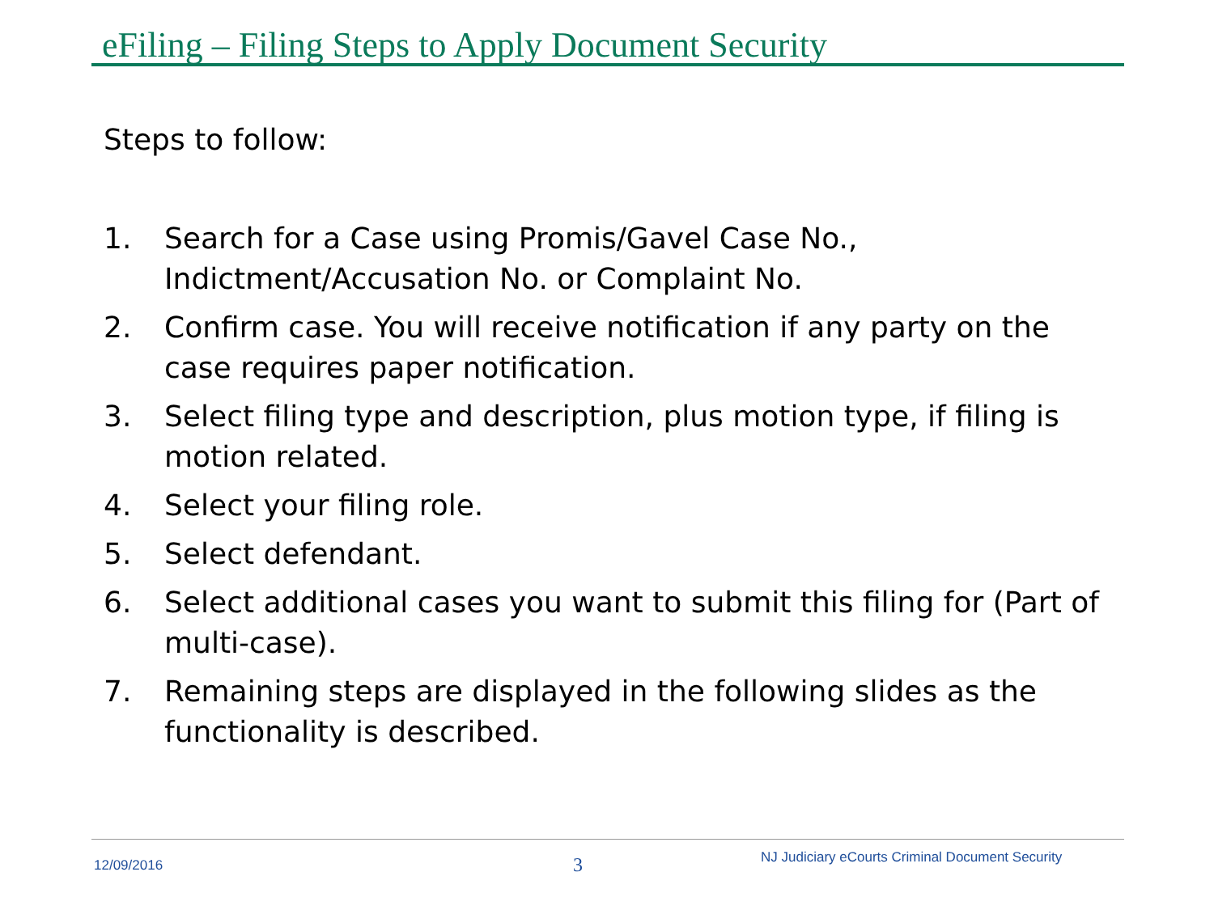eFiling – Filing Steps to Apply Document Security
Steps to follow:
1. Search for a Case using Promis/Gavel Case No., Indictment/Accusation No. or Complaint No.
2. Confirm case. You will receive notification if any party on the case requires paper notification.
3. Select filing type and description, plus motion type, if filing is motion related.
4. Select your filing role.
5. Select defendant.
6. Select additional cases you want to submit this filing for (Part of multi-case).
7. Remaining steps are displayed in the following slides as the functionality is described.
12/09/2016 3
NJ Judiciary eCourts Criminal Document Security